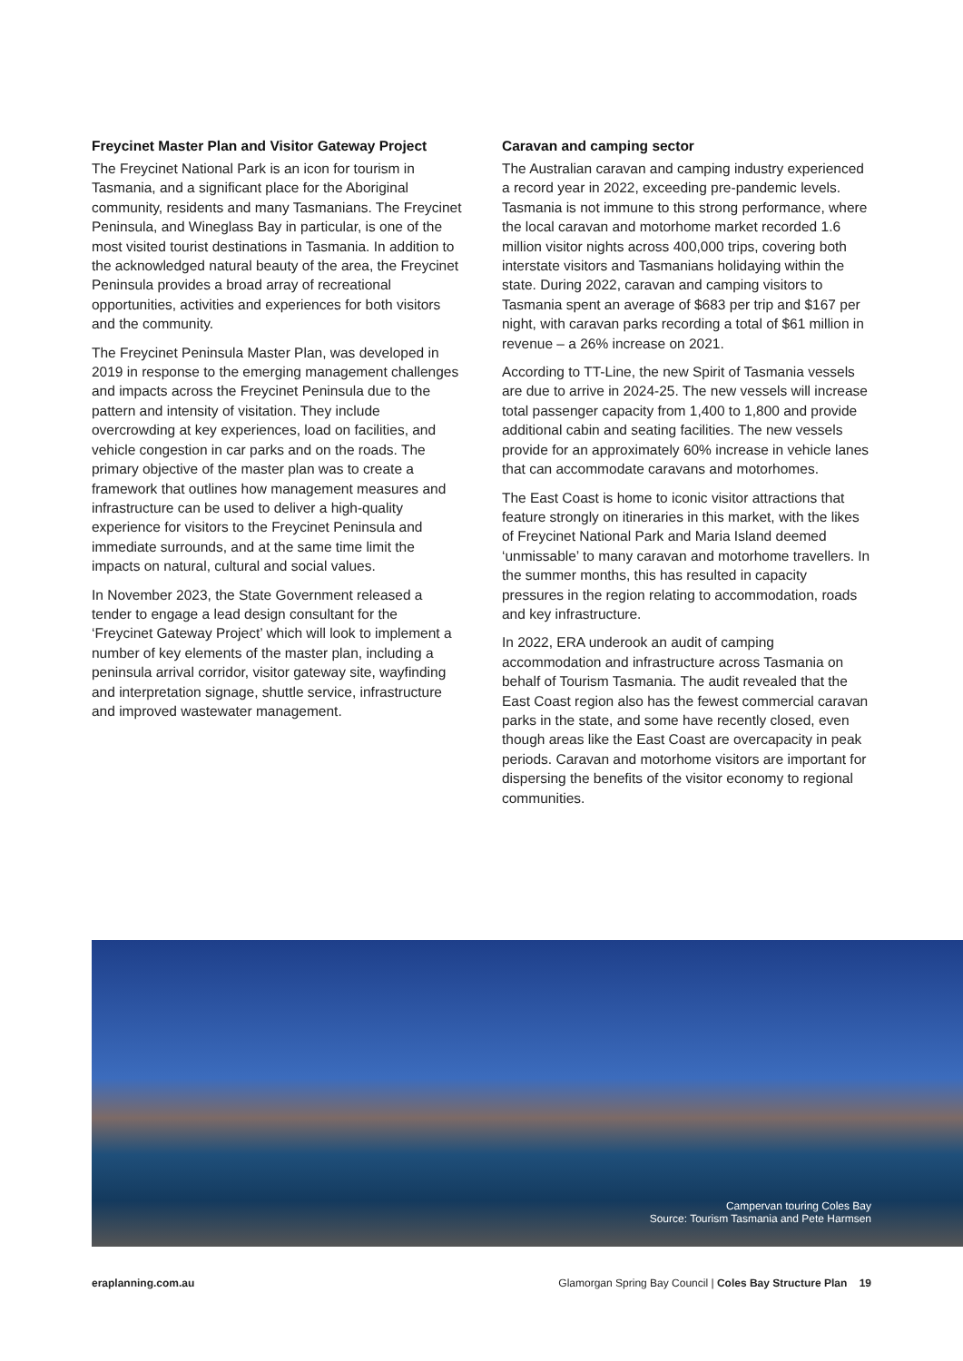Freycinet Master Plan and Visitor Gateway Project
The Freycinet National Park is an icon for tourism in Tasmania, and a significant place for the Aboriginal community, residents and many Tasmanians. The Freycinet Peninsula, and Wineglass Bay in particular, is one of the most visited tourist destinations in Tasmania. In addition to the acknowledged natural beauty of the area, the Freycinet Peninsula provides a broad array of recreational opportunities, activities and experiences for both visitors and the community.
The Freycinet Peninsula Master Plan, was developed in 2019 in response to the emerging management challenges and impacts across the Freycinet Peninsula due to the pattern and intensity of visitation. They include overcrowding at key experiences, load on facilities, and vehicle congestion in car parks and on the roads. The primary objective of the master plan was to create a framework that outlines how management measures and infrastructure can be used to deliver a high-quality experience for visitors to the Freycinet Peninsula and immediate surrounds, and at the same time limit the impacts on natural, cultural and social values.
In November 2023, the State Government released a tender to engage a lead design consultant for the ‘Freycinet Gateway Project’ which will look to implement a number of key elements of the master plan, including a peninsula arrival corridor, visitor gateway site, wayfinding and interpretation signage, shuttle service, infrastructure and improved wastewater management.
Caravan and camping sector
The Australian caravan and camping industry experienced a record year in 2022, exceeding pre-pandemic levels. Tasmania is not immune to this strong performance, where the local caravan and motorhome market recorded 1.6 million visitor nights across 400,000 trips, covering both interstate visitors and Tasmanians holidaying within the state. During 2022, caravan and camping visitors to Tasmania spent an average of $683 per trip and $167 per night, with caravan parks recording a total of $61 million in revenue – a 26% increase on 2021.
According to TT-Line, the new Spirit of Tasmania vessels are due to arrive in 2024-25. The new vessels will increase total passenger capacity from 1,400 to 1,800 and provide additional cabin and seating facilities. The new vessels provide for an approximately 60% increase in vehicle lanes that can accommodate caravans and motorhomes.
The East Coast is home to iconic visitor attractions that feature strongly on itineraries in this market, with the likes of Freycinet National Park and Maria Island deemed ‘unmissable’ to many caravan and motorhome travellers. In the summer months, this has resulted in capacity pressures in the region relating to accommodation, roads and key infrastructure.
In 2022, ERA underook an audit of camping accommodation and infrastructure across Tasmania on behalf of Tourism Tasmania. The audit revealed that the East Coast region also has the fewest commercial caravan parks in the state, and some have recently closed, even though areas like the East Coast are overcapacity in peak periods. Caravan and motorhome visitors are important for dispersing the benefits of the visitor economy to regional communities.
Campervan touring Coles Bay
Source: Tourism Tasmania and Pete Harmsen
eraplanning.com.au Glamorgan Spring Bay Council | Coles Bay Structure Plan 19